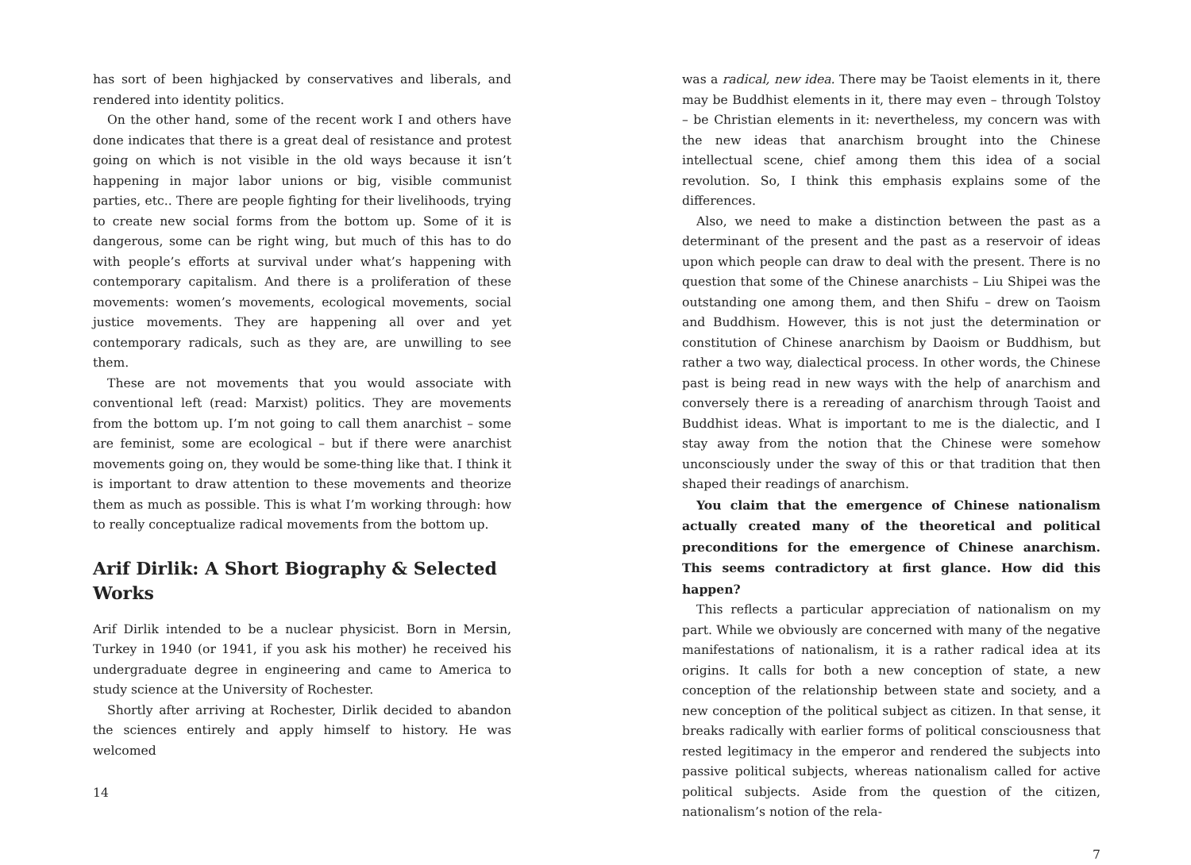has sort of been highjacked by conservatives and liberals, and rendered into identity politics.
On the other hand, some of the recent work I and others have done indicates that there is a great deal of resistance and protest going on which is not visible in the old ways because it isn’t happening in major labor unions or big, visible communist parties, etc.. There are people fighting for their livelihoods, trying to create new social forms from the bottom up. Some of it is dangerous, some can be right wing, but much of this has to do with people’s efforts at survival under what’s happening with contemporary capitalism. And there is a proliferation of these movements: women’s movements, ecological movements, social justice movements. They are happening all over and yet contemporary radicals, such as they are, are unwilling to see them.
These are not movements that you would associate with conventional left (read: Marxist) politics. They are movements from the bottom up. I’m not going to call them anarchist – some are feminist, some are ecological – but if there were anarchist movements going on, they would be some-thing like that. I think it is important to draw attention to these movements and theorize them as much as possible. This is what I’m working through: how to really conceptualize radical movements from the bottom up.
Arif Dirlik: A Short Biography & Selected Works
Arif Dirlik intended to be a nuclear physicist. Born in Mersin, Turkey in 1940 (or 1941, if you ask his mother) he received his undergraduate degree in engineering and came to America to study science at the University of Rochester.
Shortly after arriving at Rochester, Dirlik decided to abandon the sciences entirely and apply himself to history. He was welcomed
14
was a radical, new idea. There may be Taoist elements in it, there may be Buddhist elements in it, there may even – through Tolstoy – be Christian elements in it: nevertheless, my concern was with the new ideas that anarchism brought into the Chinese intellectual scene, chief among them this idea of a social revolution. So, I think this emphasis explains some of the differences.
Also, we need to make a distinction between the past as a determinant of the present and the past as a reservoir of ideas upon which people can draw to deal with the present. There is no question that some of the Chinese anarchists – Liu Shipei was the outstanding one among them, and then Shifu – drew on Taoism and Buddhism. However, this is not just the determination or constitution of Chinese anarchism by Daoism or Buddhism, but rather a two way, dialectical process. In other words, the Chinese past is being read in new ways with the help of anarchism and conversely there is a rereading of anarchism through Taoist and Buddhist ideas. What is important to me is the dialectic, and I stay away from the notion that the Chinese were somehow unconsciously under the sway of this or that tradition that then shaped their readings of anarchism.
You claim that the emergence of Chinese nationalism actually created many of the theoretical and political preconditions for the emergence of Chinese anarchism. This seems contradictory at first glance. How did this happen?
This reflects a particular appreciation of nationalism on my part. While we obviously are concerned with many of the negative manifestations of nationalism, it is a rather radical idea at its origins. It calls for both a new conception of state, a new conception of the relationship between state and society, and a new conception of the political subject as citizen. In that sense, it breaks radically with earlier forms of political consciousness that rested legitimacy in the emperor and rendered the subjects into passive political subjects, whereas nationalism called for active political subjects. Aside from the question of the citizen, nationalism’s notion of the rela-
7